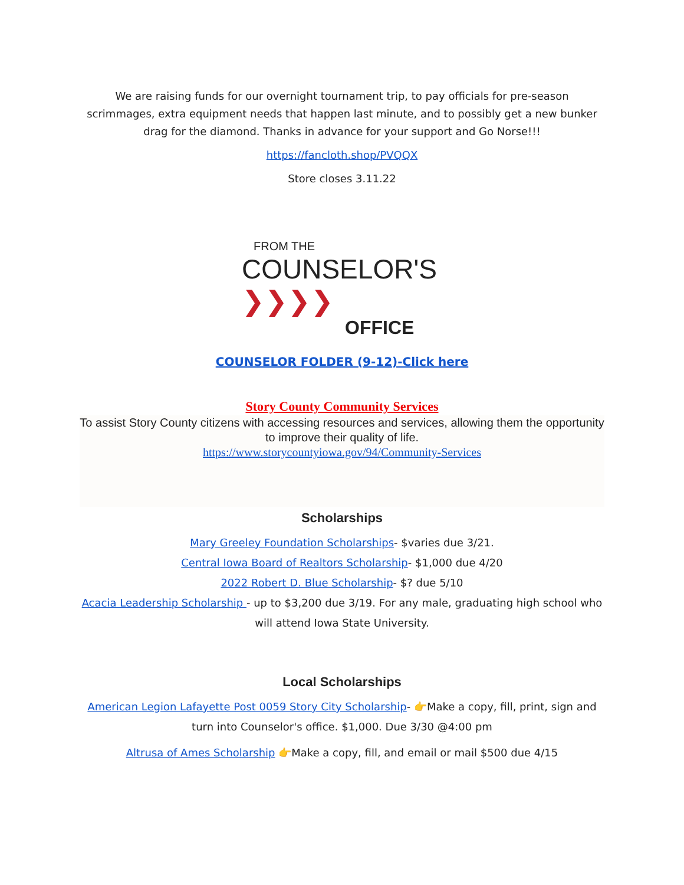We are raising funds for our overnight tournament trip, to pay officials for pre-season scrimmages, extra equipment needs that happen last minute, and to possibly get a new bunker drag for the diamond. Thanks in advance for your support and Go Norse!!!
https://fancloth.shop/PVQQX
Store closes 3.11.22
FROM THE
COUNSELOR'S ❯❯❯❯
OFFICE
COUNSELOR FOLDER (9-12)-Click here
Story County Community Services
To assist Story County citizens with accessing resources and services, allowing them the opportunity to improve their quality of life.
https://www.storycountyiowa.gov/94/Community-Services
Scholarships
Mary Greeley Foundation Scholarships- $varies due 3/21.
Central Iowa Board of Realtors Scholarship- $1,000 due 4/20
2022 Robert D. Blue Scholarship- $? due 5/10
Acacia Leadership Scholarship - up to $3,200 due 3/19. For any male, graduating high school who will attend Iowa State University.
Local Scholarships
American Legion Lafayette Post 0059 Story City Scholarship- 👉Make a copy, fill, print, sign and turn into Counselor's office. $1,000. Due 3/30 @4:00 pm
Altrusa of Ames Scholarship 👉Make a copy, fill, and email or mail $500 due 4/15